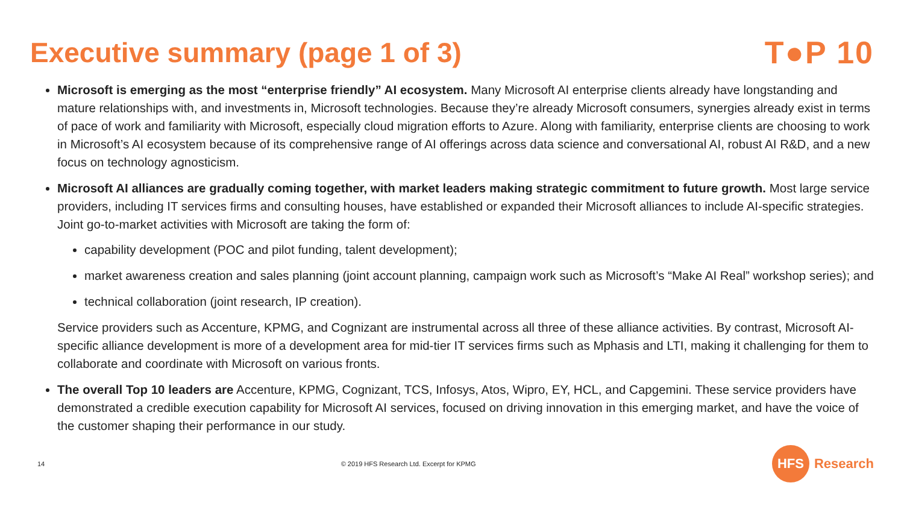Executive summary (page 1 of 3)
T●P 10
Microsoft is emerging as the most “enterprise friendly” AI ecosystem. Many Microsoft AI enterprise clients already have longstanding and mature relationships with, and investments in, Microsoft technologies. Because they’re already Microsoft consumers, synergies already exist in terms of pace of work and familiarity with Microsoft, especially cloud migration efforts to Azure. Along with familiarity, enterprise clients are choosing to work in Microsoft’s AI ecosystem because of its comprehensive range of AI offerings across data science and conversational AI, robust AI R&D, and a new focus on technology agnosticism.
Microsoft AI alliances are gradually coming together, with market leaders making strategic commitment to future growth. Most large service providers, including IT services firms and consulting houses, have established or expanded their Microsoft alliances to include AI-specific strategies. Joint go-to-market activities with Microsoft are taking the form of:
capability development (POC and pilot funding, talent development);
market awareness creation and sales planning (joint account planning, campaign work such as Microsoft’s “Make AI Real” workshop series); and
technical collaboration (joint research, IP creation).
Service providers such as Accenture, KPMG, and Cognizant are instrumental across all three of these alliance activities. By contrast, Microsoft AI-specific alliance development is more of a development area for mid-tier IT services firms such as Mphasis and LTI, making it challenging for them to collaborate and coordinate with Microsoft on various fronts.
The overall Top 10 leaders are Accenture, KPMG, Cognizant, TCS, Infosys, Atos, Wipro, EY, HCL, and Capgemini. These service providers have demonstrated a credible execution capability for Microsoft AI services, focused on driving innovation in this emerging market, and have the voice of the customer shaping their performance in our study.
14 © 2019 HFS Research Ltd. Excerpt for KPMG
HFS
Research